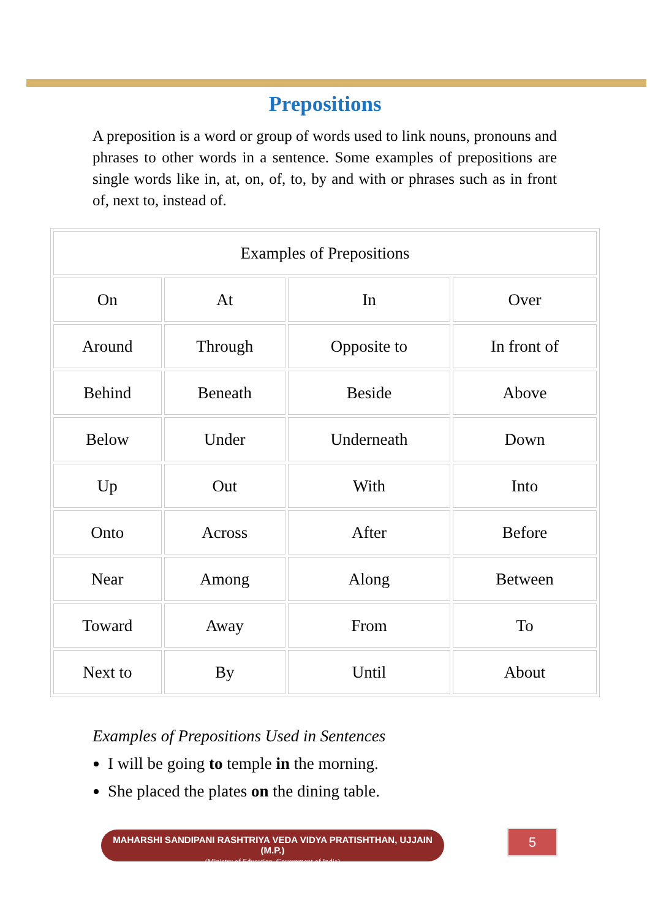Prepositions
A preposition is a word or group of words used to link nouns, pronouns and phrases to other words in a sentence. Some examples of prepositions are single words like in, at, on, of, to, by and with or phrases such as in front of, next to, instead of.
| Examples of Prepositions | | | |
| On | At | In | Over |
| Around | Through | Opposite to | In front of |
| Behind | Beneath | Beside | Above |
| Below | Under | Underneath | Down |
| Up | Out | With | Into |
| Onto | Across | After | Before |
| Near | Among | Along | Between |
| Toward | Away | From | To |
| Next to | By | Until | About |
Examples of Prepositions Used in Sentences
I will be going to temple in the morning.
She placed the plates on the dining table.
MAHARSHI SANDIPANI RASHTRIYA VEDA VIDYA PRATISHTHAN, UJJAIN (M.P.)
(Ministry of Education, Government of India)
5